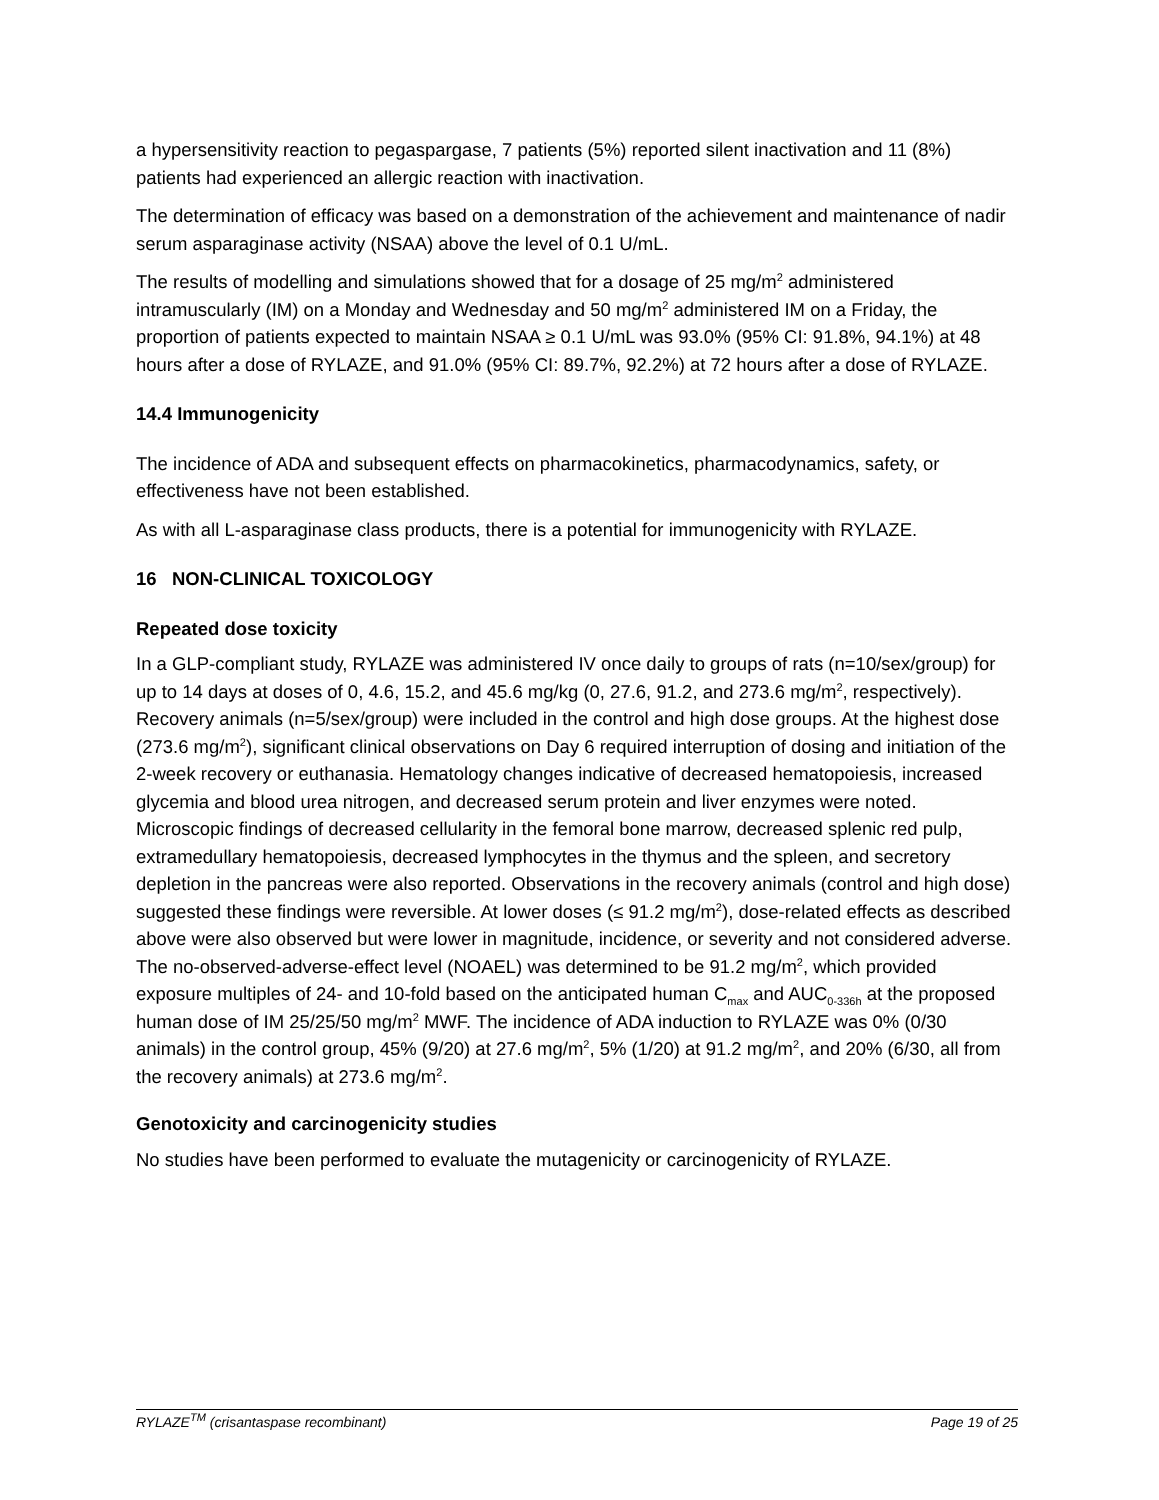a hypersensitivity reaction to pegaspargase, 7 patients (5%) reported silent inactivation and 11 (8%) patients had experienced an allergic reaction with inactivation.
The determination of efficacy was based on a demonstration of the achievement and maintenance of nadir serum asparaginase activity (NSAA) above the level of 0.1 U/mL.
The results of modelling and simulations showed that for a dosage of 25 mg/m<sup>2</sup> administered intramuscularly (IM) on a Monday and Wednesday and 50 mg/m<sup>2</sup> administered IM on a Friday, the proportion of patients expected to maintain NSAA ≥ 0.1 U/mL was 93.0% (95% CI: 91.8%, 94.1%) at 48 hours after a dose of RYLAZE, and 91.0% (95% CI: 89.7%, 92.2%) at 72 hours after a dose of RYLAZE.
14.4 Immunogenicity
The incidence of ADA and subsequent effects on pharmacokinetics, pharmacodynamics, safety, or effectiveness have not been established.
As with all L-asparaginase class products, there is a potential for immunogenicity with RYLAZE.
16 NON-CLINICAL TOXICOLOGY
Repeated dose toxicity
In a GLP-compliant study, RYLAZE was administered IV once daily to groups of rats (n=10/sex/group) for up to 14 days at doses of 0, 4.6, 15.2, and 45.6 mg/kg (0, 27.6, 91.2, and 273.6 mg/m<sup>2</sup>, respectively). Recovery animals (n=5/sex/group) were included in the control and high dose groups. At the highest dose (273.6 mg/m<sup>2</sup>), significant clinical observations on Day 6 required interruption of dosing and initiation of the 2-week recovery or euthanasia. Hematology changes indicative of decreased hematopoiesis, increased glycemia and blood urea nitrogen, and decreased serum protein and liver enzymes were noted. Microscopic findings of decreased cellularity in the femoral bone marrow, decreased splenic red pulp, extramedullary hematopoiesis, decreased lymphocytes in the thymus and the spleen, and secretory depletion in the pancreas were also reported. Observations in the recovery animals (control and high dose) suggested these findings were reversible. At lower doses (≤ 91.2 mg/m<sup>2</sup>), dose-related effects as described above were also observed but were lower in magnitude, incidence, or severity and not considered adverse. The no-observed-adverse-effect level (NOAEL) was determined to be 91.2 mg/m<sup>2</sup>, which provided exposure multiples of 24- and 10-fold based on the anticipated human C<sub>max</sub> and AUC<sub>0-336h</sub> at the proposed human dose of IM 25/25/50 mg/m<sup>2</sup> MWF. The incidence of ADA induction to RYLAZE was 0% (0/30 animals) in the control group, 45% (9/20) at 27.6 mg/m<sup>2</sup>, 5% (1/20) at 91.2 mg/m<sup>2</sup>, and 20% (6/30, all from the recovery animals) at 273.6 mg/m<sup>2</sup>.
Genotoxicity and carcinogenicity studies
No studies have been performed to evaluate the mutagenicity or carcinogenicity of RYLAZE.
RYLAZE<sup>TM</sup> (crisantaspase recombinant) Page 19 of 25